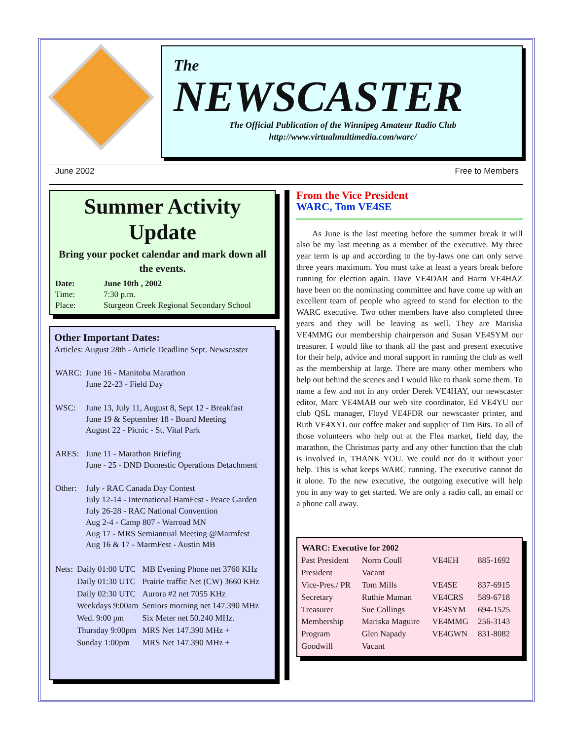The
NEWSCASTER
The Official Publication of the Winnipeg Amateur Radio Club
http://www.virtualmultimedia.com/warc/
June 2002 Free to Members
Summer Activity Update
Bring your pocket calendar and mark down all the events.
| Date: | June 10th , 2002 |
| Time: | 7:30 p.m. |
| Place: | Sturgeon Creek Regional Secondary School |
Other Important Dates:
Articles: August 28th - Article Deadline Sept. Newscaster
| WARC: | June 16 - Manitoba Marathon June 22-23 - Field Day |
| WSC: | June 13, July 11, August 8, Sept 12 - Breakfast June 19 & September 18 - Board Meeting August 22 - Picnic - St. Vital Park |
| ARES: | June 11 - Marathon Briefing June - 25 - DND Domestic Operations Detachment |
| Other: | July - RAC Canada Day Contest July 12-14 - International HamFest - Peace Garden July 26-28 - RAC National Convention Aug 2-4 - Camp 807 - Warroad MN Aug 17 - MRS Semiannual Meeting @Marmfest Aug 16 & 17 - MarmFest - Austin MB |
| Nets: | Daily 01:00 UTC | MB Evening Phone net 3760 KHz |
| | Daily 01:30 UTC | Prairie traffic Net (CW) 3660 KHz |
| | Daily 02:30 UTC | Aurora #2 net 7055 KHz |
| | Weekdays 9:00am | Seniors morning net 147.390 MHz |
| | Wed. 9:00 pm | Six Meter net 50.240 MHz. |
| | Thursday 9:00pm | MRS Net 147.390 MHz + |
| | Sunday 1:00pm | MRS Net 147.390 MHz + |
From the Vice President
WARC, Tom VE4SE
As June is the last meeting before the summer break it will also be my last meeting as a member of the executive. My three year term is up and according to the by-laws one can only serve three years maximum. You must take at least a years break before running for election again. Dave VE4DAR and Harm VE4HAZ have been on the nominating committee and have come up with an excellent team of people who agreed to stand for election to the WARC executive. Two other members have also completed three years and they will be leaving as well. They are Mariska VE4MMG our membership chairperson and Susan VE4SYM our treasurer. I would like to thank all the past and present executive for their help, advice and moral support in running the club as well as the membership at large. There are many other members who help out behind the scenes and I would like to thank some them. To name a few and not in any order Derek VE4HAY, our newscaster editor, Marc VE4MAB our web site coordinator, Ed VE4YU our club QSL manager, Floyd VE4FDR our newscaster printer, and Ruth VE4XYL our coffee maker and supplier of Tim Bits. To all of those volunteers who help out at the Flea market, field day, the marathon, the Christmas party and any other function that the club is involved in, THANK YOU. We could not do it without your help. This is what keeps WARC running. The executive cannot do it alone. To the new executive, the outgoing executive will help you in any way to get started. We are only a radio call, an email or a phone call away.
| WARC: Executive for 2002 | | | |
| --- | --- | --- | --- |
| Past President | Norm Coull | VE4EH | 885-1692 |
| President | Vacant | | |
| Vice-Pres./ PR | Tom Mills | VE4SE | 837-6915 |
| Secretary | Ruthie Maman | VE4CRS | 589-6718 |
| Treasurer | Sue Collings | VE4SYM | 694-1525 |
| Membership | Mariska Maguire | VE4MMG | 256-3143 |
| Program | Glen Napady | VE4GWN | 831-8082 |
| Goodwill | Vacant | | |